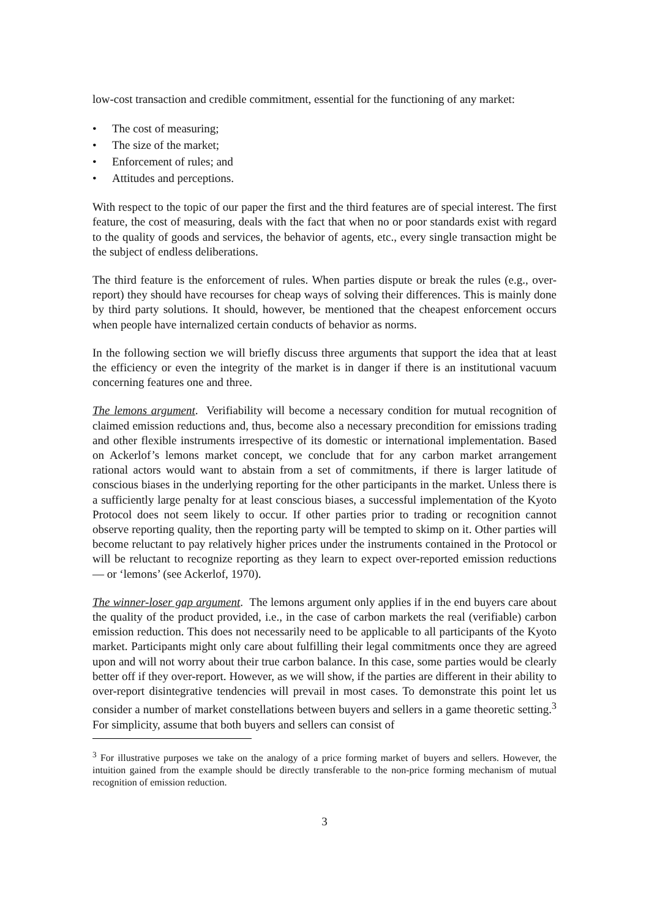low-cost transaction and credible commitment, essential for the functioning of any market:
• The cost of measuring;
• The size of the market;
• Enforcement of rules; and
• Attitudes and perceptions.
With respect to the topic of our paper the first and the third features are of special interest. The first feature, the cost of measuring, deals with the fact that when no or poor standards exist with regard to the quality of goods and services, the behavior of agents, etc., every single transaction might be the subject of endless deliberations.
The third feature is the enforcement of rules. When parties dispute or break the rules (e.g., over-report) they should have recourses for cheap ways of solving their differences. This is mainly done by third party solutions. It should, however, be mentioned that the cheapest enforcement occurs when people have internalized certain conducts of behavior as norms.
In the following section we will briefly discuss three arguments that support the idea that at least the efficiency or even the integrity of the market is in danger if there is an institutional vacuum concerning features one and three.
The lemons argument. Verifiability will become a necessary condition for mutual recognition of claimed emission reductions and, thus, become also a necessary precondition for emissions trading and other flexible instruments irrespective of its domestic or international implementation. Based on Ackerlof’s lemons market concept, we conclude that for any carbon market arrangement rational actors would want to abstain from a set of commitments, if there is larger latitude of conscious biases in the underlying reporting for the other participants in the market. Unless there is a sufficiently large penalty for at least conscious biases, a successful implementation of the Kyoto Protocol does not seem likely to occur. If other parties prior to trading or recognition cannot observe reporting quality, then the reporting party will be tempted to skimp on it. Other parties will become reluctant to pay relatively higher prices under the instruments contained in the Protocol or will be reluctant to recognize reporting as they learn to expect over-reported emission reductions — or ‘lemons’ (see Ackerlof, 1970).
The winner-loser gap argument. The lemons argument only applies if in the end buyers care about the quality of the product provided, i.e., in the case of carbon markets the real (verifiable) carbon emission reduction. This does not necessarily need to be applicable to all participants of the Kyoto market. Participants might only care about fulfilling their legal commitments once they are agreed upon and will not worry about their true carbon balance. In this case, some parties would be clearly better off if they over-report. However, as we will show, if the parties are different in their ability to over-report disintegrative tendencies will prevail in most cases. To demonstrate this point let us consider a number of market constellations between buyers and sellers in a game theoretic setting.<sup>3</sup> For simplicity, assume that both buyers and sellers can consist of
<sup>3</sup> For illustrative purposes we take on the analogy of a price forming market of buyers and sellers. However, the intuition gained from the example should be directly transferable to the non-price forming mechanism of mutual recognition of emission reduction.
3